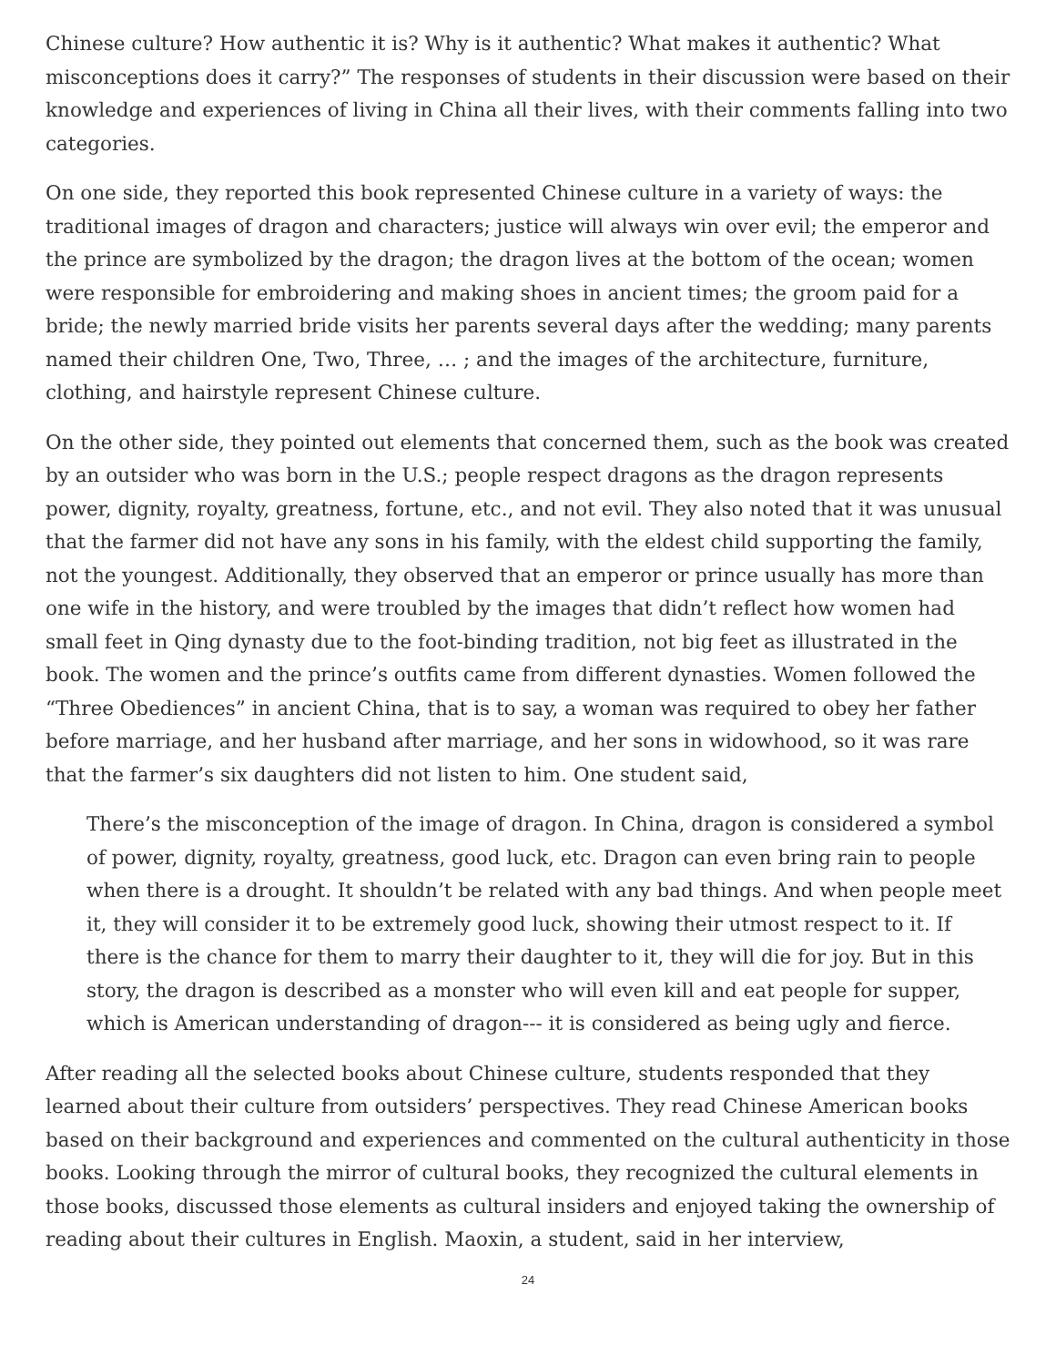Chinese culture? How authentic it is? Why is it authentic? What makes it authentic? What misconceptions does it carry?” The responses of students in their discussion were based on their knowledge and experiences of living in China all their lives, with their comments falling into two categories.
On one side, they reported this book represented Chinese culture in a variety of ways: the traditional images of dragon and characters; justice will always win over evil; the emperor and the prince are symbolized by the dragon; the dragon lives at the bottom of the ocean; women were responsible for embroidering and making shoes in ancient times; the groom paid for a bride; the newly married bride visits her parents several days after the wedding; many parents named their children One, Two, Three, … ; and the images of the architecture, furniture, clothing, and hairstyle represent Chinese culture.
On the other side, they pointed out elements that concerned them, such as the book was created by an outsider who was born in the U.S.; people respect dragons as the dragon represents power, dignity, royalty, greatness, fortune, etc., and not evil. They also noted that it was unusual that the farmer did not have any sons in his family, with the eldest child supporting the family, not the youngest. Additionally, they observed that an emperor or prince usually has more than one wife in the history, and were troubled by the images that didn’t reflect how women had small feet in Qing dynasty due to the foot-binding tradition, not big feet as illustrated in the book. The women and the prince’s outfits came from different dynasties. Women followed the “Three Obediences” in ancient China, that is to say, a woman was required to obey her father before marriage, and her husband after marriage, and her sons in widowhood, so it was rare that the farmer’s six daughters did not listen to him. One student said,
There’s the misconception of the image of dragon. In China, dragon is considered a symbol of power, dignity, royalty, greatness, good luck, etc. Dragon can even bring rain to people when there is a drought. It shouldn’t be related with any bad things. And when people meet it, they will consider it to be extremely good luck, showing their utmost respect to it. If there is the chance for them to marry their daughter to it, they will die for joy. But in this story, the dragon is described as a monster who will even kill and eat people for supper, which is American understanding of dragon--- it is considered as being ugly and fierce.
After reading all the selected books about Chinese culture, students responded that they learned about their culture from outsiders’ perspectives. They read Chinese American books based on their background and experiences and commented on the cultural authenticity in those books. Looking through the mirror of cultural books, they recognized the cultural elements in those books, discussed those elements as cultural insiders and enjoyed taking the ownership of reading about their cultures in English. Maoxin, a student, said in her interview,
24